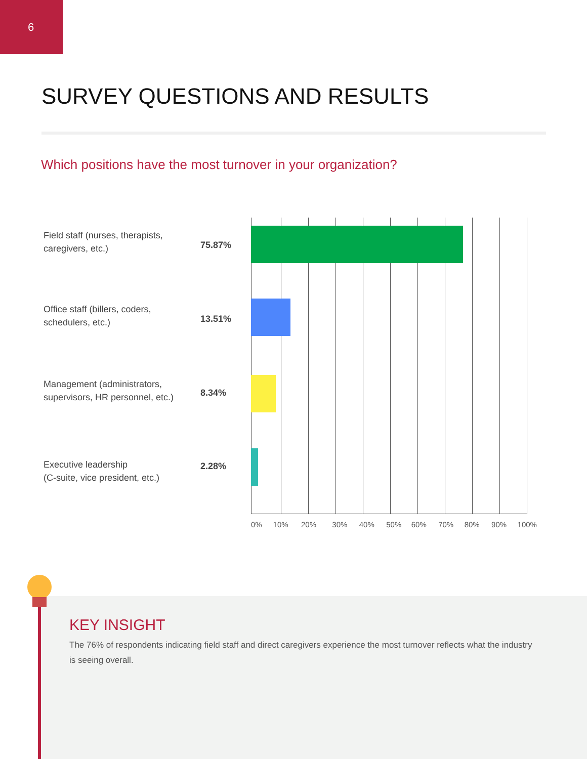6
SURVEY QUESTIONS AND RESULTS
Which positions have the most turnover in your organization?
Field staff (nurses, therapists, caregivers, etc.)
75.87%
Office staff (billers, coders, schedulers, etc.)
13.51%
Management (administrators, supervisors, HR personnel, etc.)
8.34%
Executive leadership
(C-suite, vice president, etc.)
2.28%
0% 10% 20% 30% 40% 50% 60% 70% 80% 90% 100%
KEY INSIGHT
The 76% of respondents indicating field staff and direct caregivers experience the most turnover reflects what the industry is seeing overall.